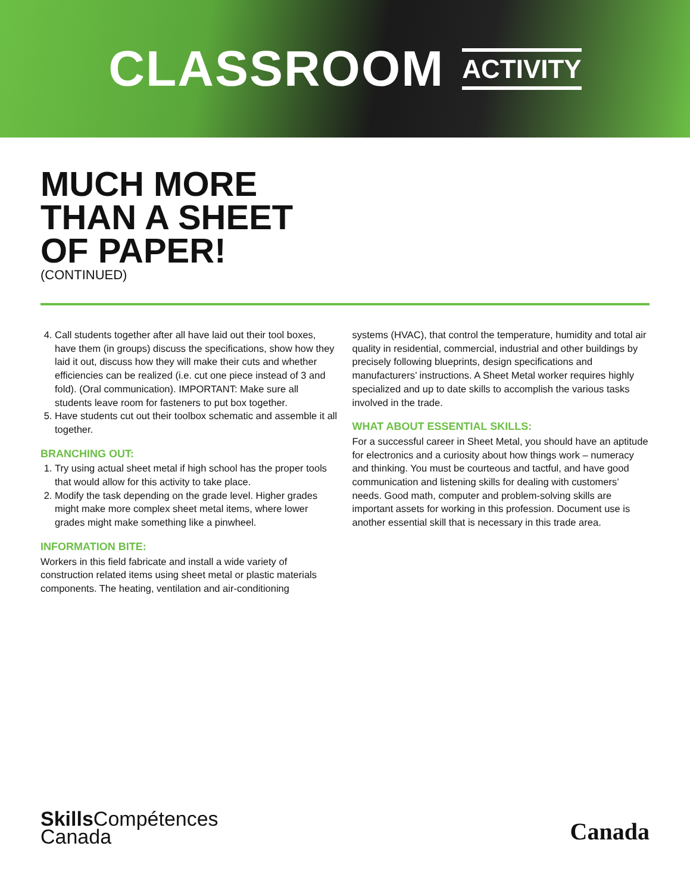CLASSROOM ACTIVITY
MUCH MORE
THAN A SHEET
OF PAPER!
(CONTINUED)
4. Call students together after all have laid out their tool boxes, have them (in groups) discuss the specifications, show how they laid it out, discuss how they will make their cuts and whether efficiencies can be realized (i.e. cut one piece instead of 3 and fold). (Oral communication). IMPORTANT: Make sure all students leave room for fasteners to put box together.
5. Have students cut out their toolbox schematic and assemble it all together.
BRANCHING OUT:
1. Try using actual sheet metal if high school has the proper tools that would allow for this activity to take place.
2. Modify the task depending on the grade level. Higher grades might make more complex sheet metal items, where lower grades might make something like a pinwheel.
INFORMATION BITE:
Workers in this field fabricate and install a wide variety of construction related items using sheet metal or plastic materials components. The heating, ventilation and air-conditioning
systems (HVAC), that control the temperature, humidity and total air quality in residential, commercial, industrial and other buildings by precisely following blueprints, design specifications and manufacturers’ instructions. A Sheet Metal worker requires highly specialized and up to date skills to accomplish the various tasks involved in the trade.
WHAT ABOUT ESSENTIAL SKILLS:
For a successful career in Sheet Metal, you should have an aptitude for electronics and a curiosity about how things work – numeracy and thinking. You must be courteous and tactful, and have good communication and listening skills for dealing with customers’ needs. Good math, computer and problem-solving skills are important assets for working in this profession. Document use is another essential skill that is necessary in this trade area.
Skills Compétences
Canada
Canada